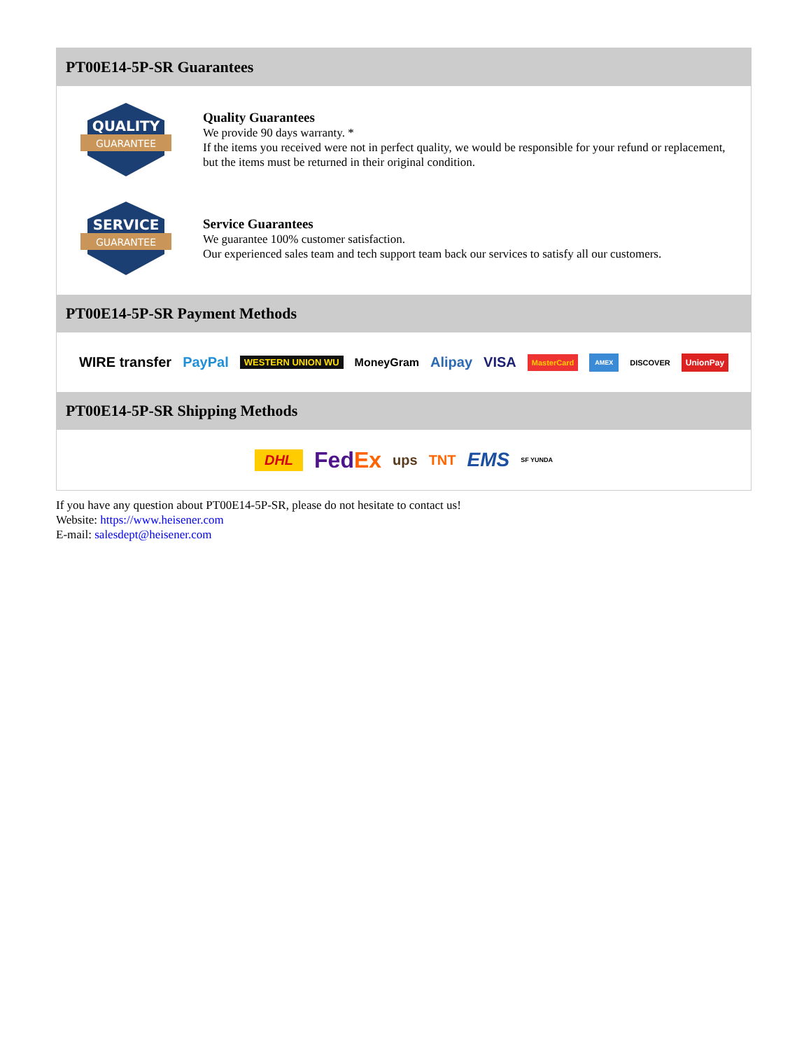PT00E14-5P-SR Guarantees
QUALITY
GUARANTEE
Quality Guarantees
We provide 90 days warranty. *
If the items you received were not in perfect quality, we would be responsible for your refund or replacement, but the items must be returned in their original condition.
SERVICE
GUARANTEE
Service Guarantees
We guarantee 100% customer satisfaction.
Our experienced sales team and tech support team back our services to satisfy all our customers.
PT00E14-5P-SR Payment Methods
WIRE transfer PayPal WESTERN UNION WU MoneyGram Alipay VISA MasterCard AMEX DISCOVER UnionPay
PT00E14-5P-SR Shipping Methods
DHL FedEx ups TNT EMS SF YUNDA
If you have any question about PT00E14-5P-SR, please do not hesitate to contact us!
Website: https://www.heisener.com
E-mail: salesdept@heisener.com